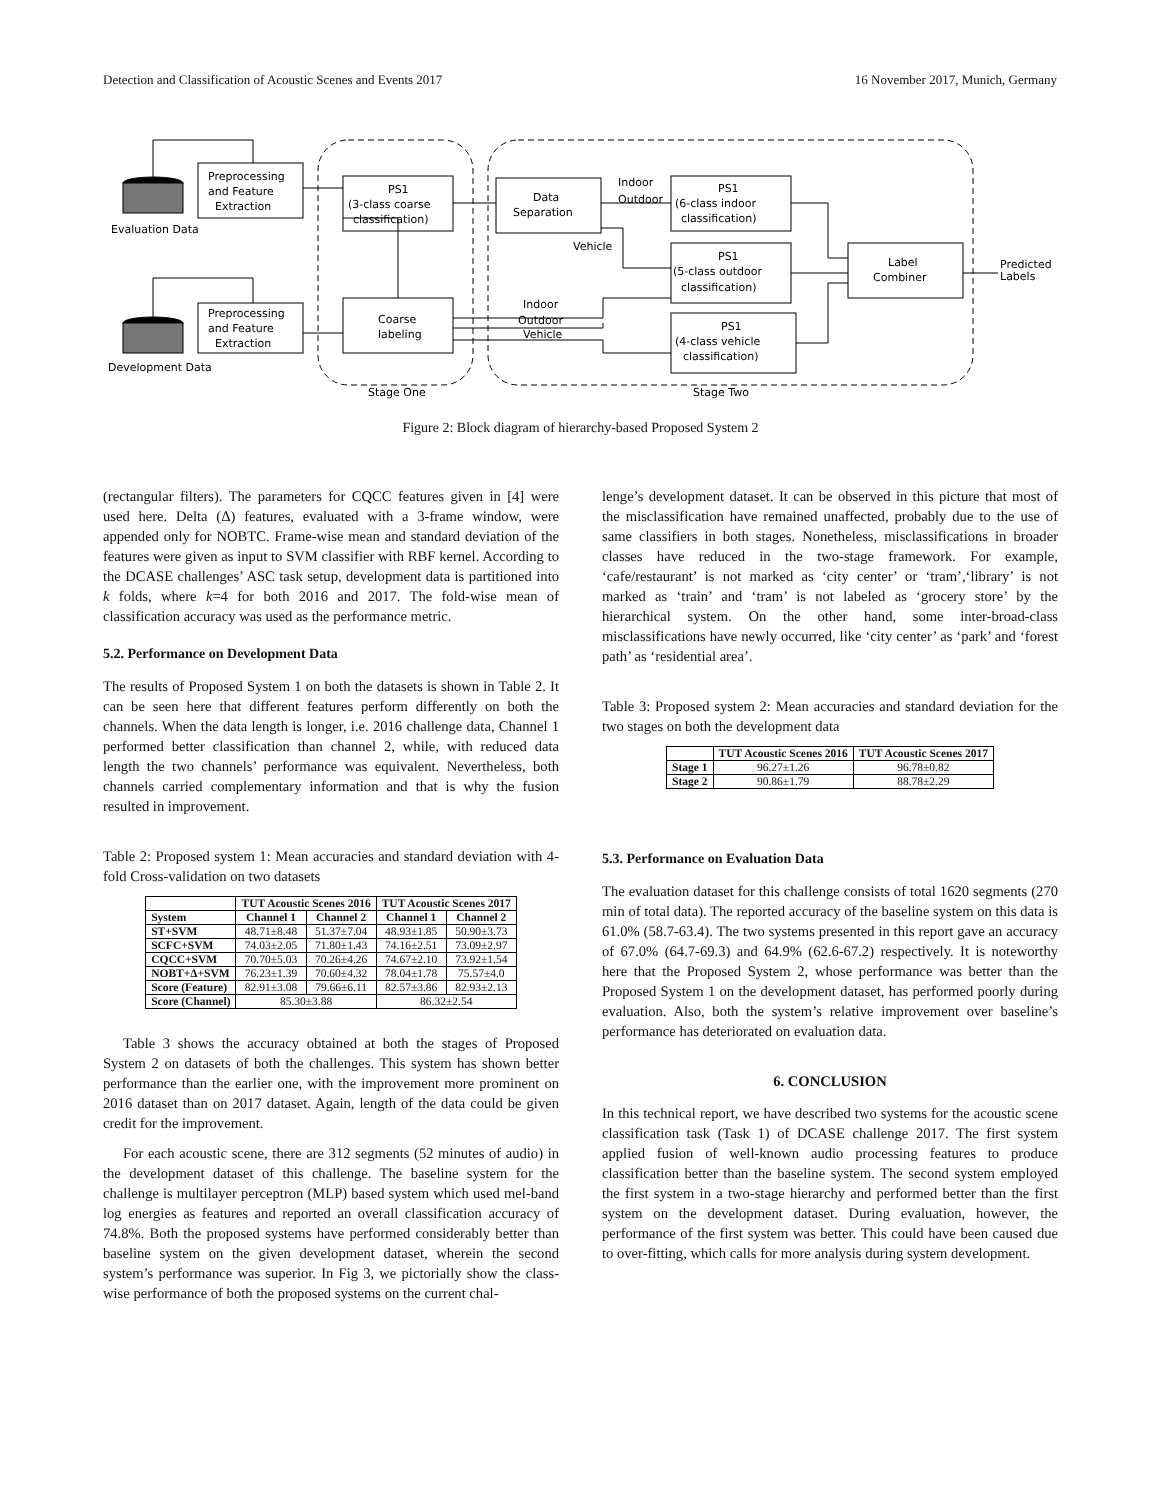Detection and Classification of Acoustic Scenes and Events 2017 16 November 2017, Munich, Germany
Preprocessing
and Feature
Extraction
Preprocessing
and Feature
Extraction
Evaluation Data
Development Data
PS1
(3-class coarse
classification)
Coarse
labeling
Data
Separation
Indoor
Outdoor
Vehicle
Indoor
Outdoor
Vehicle
PS1
(6-class indoor
classification)
PS1
(5-class outdoor
classification)
PS1
(4-class vehicle
classification)
Label
Combiner
Predicted
Labels
Stage One
Stage Two
Figure 2: Block diagram of hierarchy-based Proposed System 2
(rectangular filters). The parameters for CQCC features given in [4] were used here. Delta (Δ) features, evaluated with a 3-frame window, were appended only for NOBTC. Frame-wise mean and standard deviation of the features were given as input to SVM classifier with RBF kernel. According to the DCASE challenges’ ASC task setup, development data is partitioned into k folds, where k=4 for both 2016 and 2017. The fold-wise mean of classification accuracy was used as the performance metric.
5.2. Performance on Development Data
The results of Proposed System 1 on both the datasets is shown in Table 2. It can be seen here that different features perform differently on both the channels. When the data length is longer, i.e. 2016 challenge data, Channel 1 performed better classification than channel 2, while, with reduced data length the two channels’ performance was equivalent. Nevertheless, both channels carried complementary information and that is why the fusion resulted in improvement.
Table 2: Proposed system 1: Mean accuracies and standard deviation with 4-fold Cross-validation on two datasets
| | TUT Acoustic Scenes 2016 | | TUT Acoustic Scenes 2017 | |
| --- | --- | --- | --- | --- |
| System | Channel 1 | Channel 2 | Channel 1 | Channel 2 |
| ST+SVM | 48.71±8.48 | 51.37±7.04 | 48.93±1.85 | 50.90±3.73 |
| SCFC+SVM | 74.03±2.05 | 71.80±1.43 | 74.16±2.51 | 73.09±2.97 |
| CQCC+SVM | 70.70±5.03 | 70.26±4.26 | 74.67±2.10 | 73.92±1.54 |
| NOBT+Δ+SVM | 76.23±1.39 | 70.60±4.32 | 78.04±1.78 | 75.57±4.0 |
| Score (Feature) | 82.91±3.08 | 79.66±6.11 | 82.57±3.86 | 82.93±2.13 |
| Score (Channel) | 85.30±3.88 | | 86.32±2.54 | |
Table 3 shows the accuracy obtained at both the stages of Proposed System 2 on datasets of both the challenges. This system has shown better performance than the earlier one, with the improvement more prominent on 2016 dataset than on 2017 dataset. Again, length of the data could be given credit for the improvement.
For each acoustic scene, there are 312 segments (52 minutes of audio) in the development dataset of this challenge. The baseline system for the challenge is multilayer perceptron (MLP) based system which used mel-band log energies as features and reported an overall classification accuracy of 74.8%. Both the proposed systems have performed considerably better than baseline system on the given development dataset, wherein the second system’s performance was superior. In Fig 3, we pictorially show the class-wise performance of both the proposed systems on the current chal-
lenge’s development dataset. It can be observed in this picture that most of the misclassification have remained unaffected, probably due to the use of same classifiers in both stages. Nonetheless, misclassifications in broader classes have reduced in the two-stage framework. For example, ‘cafe/restaurant’ is not marked as ‘city center’ or ‘tram’,‘library’ is not marked as ‘train’ and ‘tram’ is not labeled as ‘grocery store’ by the hierarchical system. On the other hand, some inter-broad-class misclassifications have newly occurred, like ‘city center’ as ‘park’ and ‘forest path’ as ‘residential area’.
Table 3: Proposed system 2: Mean accuracies and standard deviation for the two stages on both the development data
| | TUT Acoustic Scenes 2016 | TUT Acoustic Scenes 2017 |
| --- | --- | --- |
| Stage 1 | 96.27±1.26 | 96.78±0.82 |
| Stage 2 | 90.86±1.79 | 88.78±2.29 |
5.3. Performance on Evaluation Data
The evaluation dataset for this challenge consists of total 1620 segments (270 min of total data). The reported accuracy of the baseline system on this data is 61.0% (58.7-63.4). The two systems presented in this report gave an accuracy of 67.0% (64.7-69.3) and 64.9% (62.6-67.2) respectively. It is noteworthy here that the Proposed System 2, whose performance was better than the Proposed System 1 on the development dataset, has performed poorly during evaluation. Also, both the system’s relative improvement over baseline’s performance has deteriorated on evaluation data.
6. CONCLUSION
In this technical report, we have described two systems for the acoustic scene classification task (Task 1) of DCASE challenge 2017. The first system applied fusion of well-known audio processing features to produce classification better than the baseline system. The second system employed the first system in a two-stage hierarchy and performed better than the first system on the development dataset. During evaluation, however, the performance of the first system was better. This could have been caused due to over-fitting, which calls for more analysis during system development.